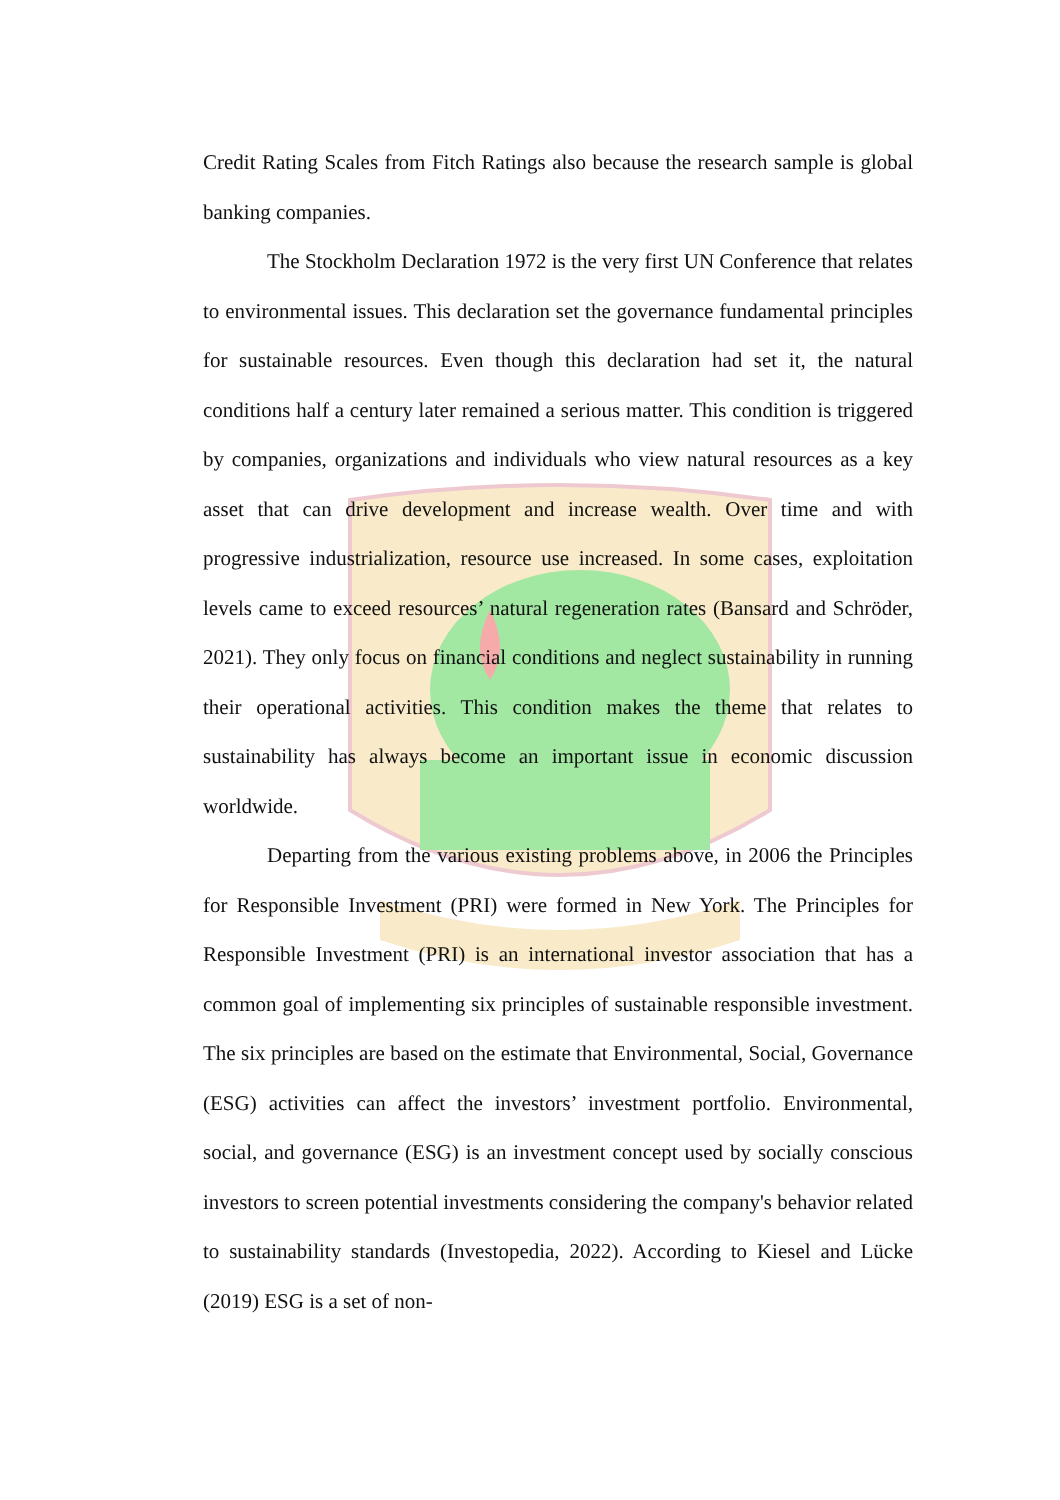Credit Rating Scales from Fitch Ratings also because the research sample is global banking companies.
The Stockholm Declaration 1972 is the very first UN Conference that relates to environmental issues. This declaration set the governance fundamental principles for sustainable resources. Even though this declaration had set it, the natural conditions half a century later remained a serious matter. This condition is triggered by companies, organizations and individuals who view natural resources as a key asset that can drive development and increase wealth. Over time and with progressive industrialization, resource use increased. In some cases, exploitation levels came to exceed resources’ natural regeneration rates (Bansard and Schröder, 2021). They only focus on financial conditions and neglect sustainability in running their operational activities. This condition makes the theme that relates to sustainability has always become an important issue in economic discussion worldwide.
Departing from the various existing problems above, in 2006 the Principles for Responsible Investment (PRI) were formed in New York. The Principles for Responsible Investment (PRI) is an international investor association that has a common goal of implementing six principles of sustainable responsible investment. The six principles are based on the estimate that Environmental, Social, Governance (ESG) activities can affect the investors’ investment portfolio. Environmental, social, and governance (ESG) is an investment concept used by socially conscious investors to screen potential investments considering the company's behavior related to sustainability standards (Investopedia, 2022). According to Kiesel and Lücke (2019) ESG is a set of non-